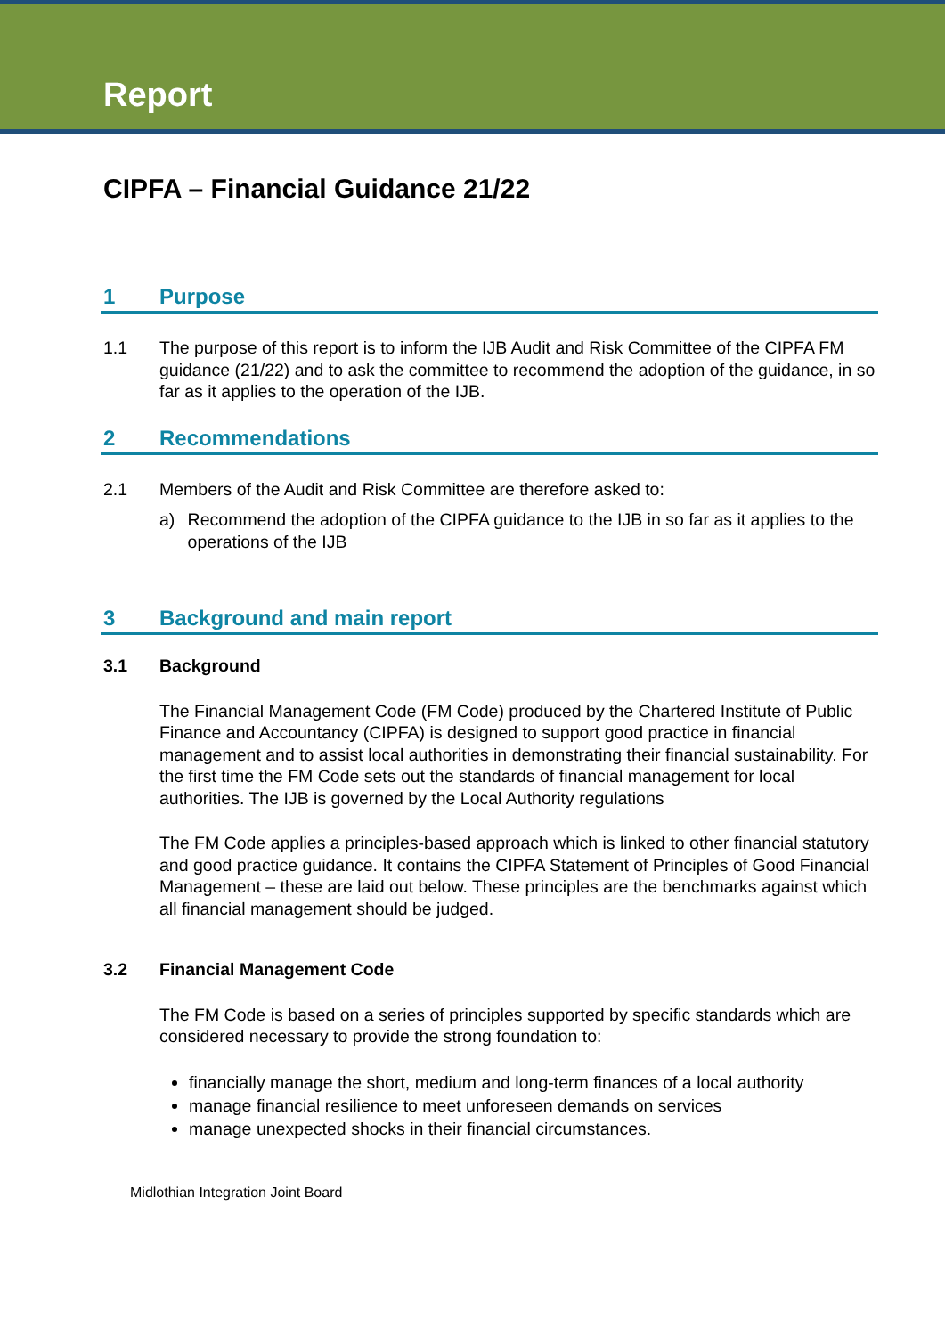Report
CIPFA – Financial Guidance 21/22
1 Purpose
1.1 The purpose of this report is to inform the IJB Audit and Risk Committee of the CIPFA FM guidance (21/22) and to ask the committee to recommend the adoption of the guidance, in so far as it applies to the operation of the IJB.
2 Recommendations
2.1 Members of the Audit and Risk Committee are therefore asked to:
a) Recommend the adoption of the CIPFA guidance to the IJB in so far as it applies to the operations of the IJB
3 Background and main report
3.1 Background
The Financial Management Code (FM Code) produced by the Chartered Institute of Public Finance and Accountancy (CIPFA) is designed to support good practice in financial management and to assist local authorities in demonstrating their financial sustainability. For the first time the FM Code sets out the standards of financial management for local authorities. The IJB is governed by the Local Authority regulations
The FM Code applies a principles-based approach which is linked to other financial statutory and good practice guidance. It contains the CIPFA Statement of Principles of Good Financial Management – these are laid out below. These principles are the benchmarks against which all financial management should be judged.
3.2 Financial Management Code
The FM Code is based on a series of principles supported by specific standards which are considered necessary to provide the strong foundation to:
financially manage the short, medium and long-term finances of a local authority
manage financial resilience to meet unforeseen demands on services
manage unexpected shocks in their financial circumstances.
Midlothian Integration Joint Board